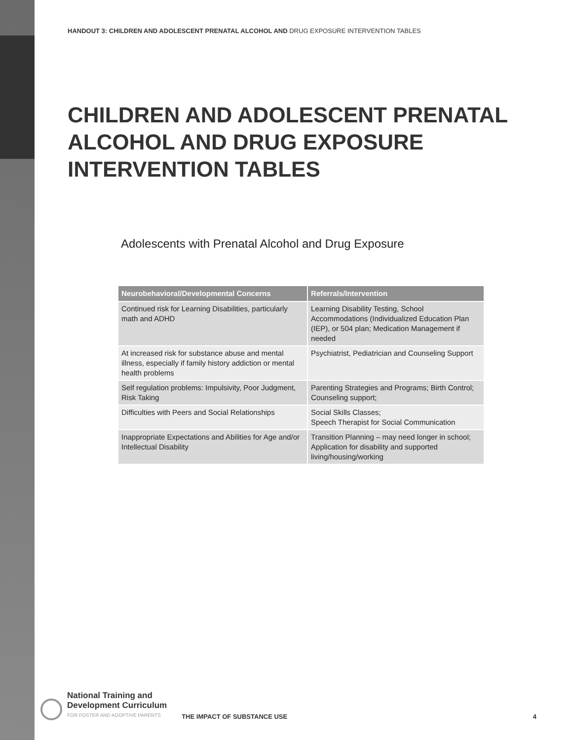HANDOUT 3: CHILDREN AND ADOLESCENT PRENATAL ALCOHOL AND DRUG EXPOSURE INTERVENTION TABLES
CHILDREN AND ADOLESCENT PRENATAL
ALCOHOL AND DRUG EXPOSURE
INTERVENTION TABLES
Adolescents with Prenatal Alcohol and Drug Exposure
| Neurobehavioral/Developmental Concerns | Referrals/Intervention |
| --- | --- |
| Continued risk for Learning Disabilities, particularly math and ADHD | Learning Disability Testing, School Accommodations (Individualized Education Plan (IEP), or 504 plan; Medication Management if needed |
| At increased risk for substance abuse and mental illness, especially if family history addiction or mental health problems | Psychiatrist, Pediatrician and Counseling Support |
| Self regulation problems: Impulsivity, Poor Judgment, Risk Taking | Parenting Strategies and Programs; Birth Control; Counseling support; |
| Difficulties with Peers and Social Relationships | Social Skills Classes; Speech Therapist for Social Communication |
| Inappropriate Expectations and Abilities for Age and/or Intellectual Disability | Transition Planning – may need longer in school; Application for disability and supported living/housing/working |
National Training and
Development Curriculum
FOR FOSTER AND ADOPTIVE PARENTS
THE IMPACT OF SUBSTANCE USE
4